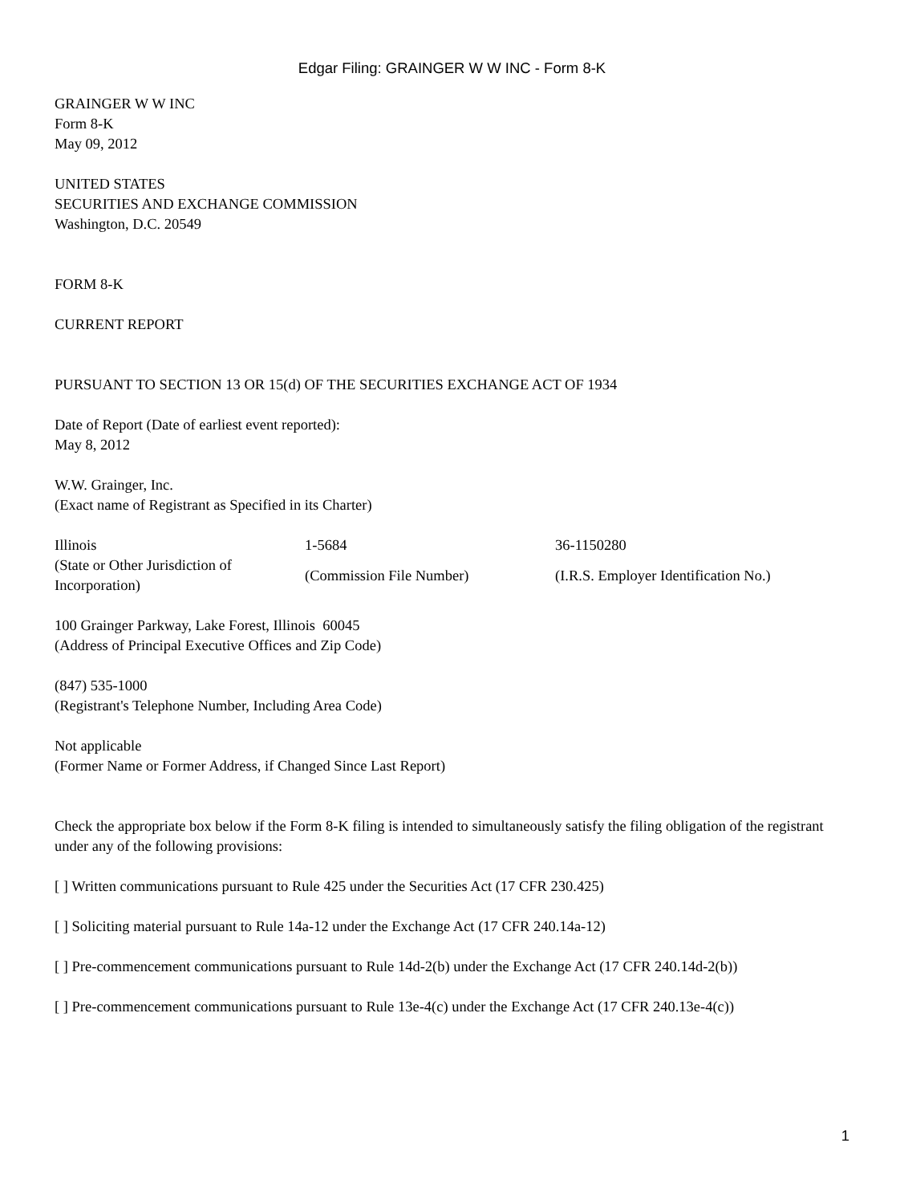Edgar Filing: GRAINGER W W INC - Form 8-K
GRAINGER W W INC
Form 8-K
May 09, 2012
UNITED STATES
SECURITIES AND EXCHANGE COMMISSION
Washington, D.C. 20549
FORM 8-K
CURRENT REPORT
PURSUANT TO SECTION 13 OR 15(d) OF THE SECURITIES EXCHANGE ACT OF 1934
Date of Report (Date of earliest event reported):
May 8, 2012
W.W. Grainger, Inc.
(Exact name of Registrant as Specified in its Charter)
| Illinois | 1-5684 | 36-1150280 |
| (State or Other Jurisdiction of Incorporation) | (Commission File Number) | (I.R.S. Employer Identification No.) |
100 Grainger Parkway, Lake Forest, Illinois 60045
(Address of Principal Executive Offices and Zip Code)
(847) 535-1000
(Registrant's Telephone Number, Including Area Code)
Not applicable
(Former Name or Former Address, if Changed Since Last Report)
Check the appropriate box below if the Form 8-K filing is intended to simultaneously satisfy the filing obligation of the registrant under any of the following provisions:
[ ] Written communications pursuant to Rule 425 under the Securities Act (17 CFR 230.425)
[ ] Soliciting material pursuant to Rule 14a-12 under the Exchange Act (17 CFR 240.14a-12)
[ ] Pre-commencement communications pursuant to Rule 14d-2(b) under the Exchange Act (17 CFR 240.14d-2(b))
[ ] Pre-commencement communications pursuant to Rule 13e-4(c) under the Exchange Act (17 CFR 240.13e-4(c))
1